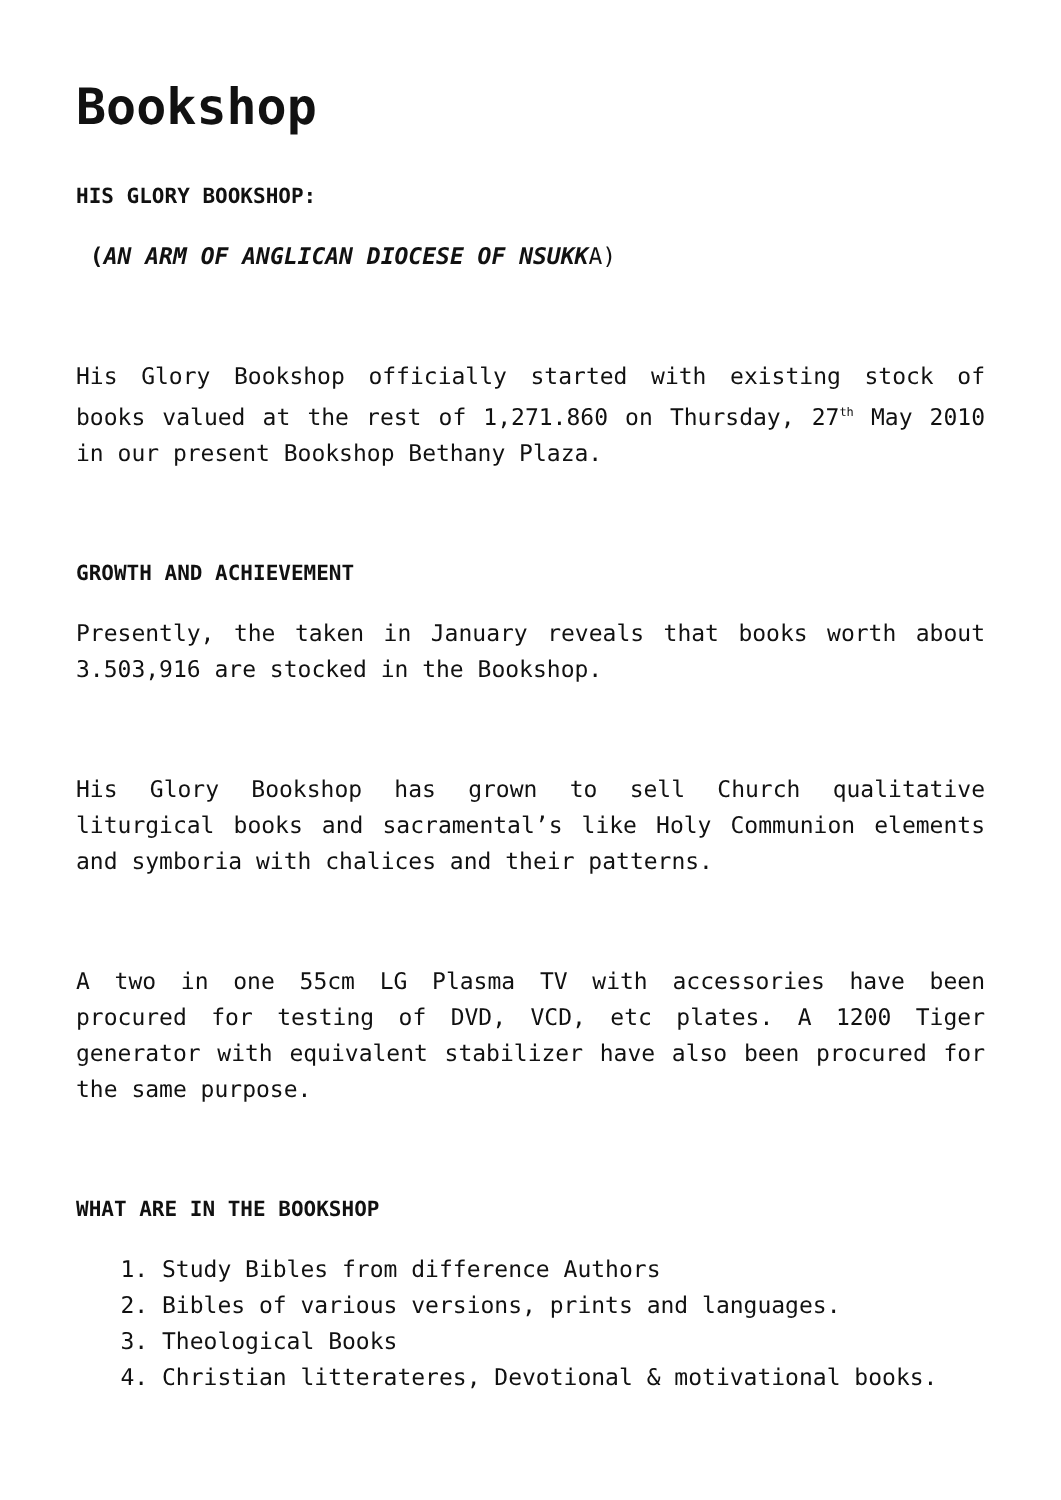Bookshop
HIS GLORY BOOKSHOP:
(AN ARM OF ANGLICAN DIOCESE OF NSUKKA)
His Glory Bookshop officially started with existing stock of books valued at the rest of 1,271.860 on Thursday, 27<sup>th</sup> May 2010 in our present Bookshop Bethany Plaza.
GROWTH AND ACHIEVEMENT
Presently, the taken in January reveals that books worth about 3.503,916 are stocked in the Bookshop.
His Glory Bookshop has grown to sell Church qualitative liturgical books and sacramental’s like Holy Communion elements and symboria with chalices and their patterns.
A two in one 55cm LG Plasma TV with accessories have been procured for testing of DVD, VCD, etc plates. A 1200 Tiger generator with equivalent stabilizer have also been procured for the same purpose.
WHAT ARE IN THE BOOKSHOP
1. Study Bibles from difference Authors
2. Bibles of various versions, prints and languages.
3. Theological Books
4. Christian litterateres, Devotional & motivational books.